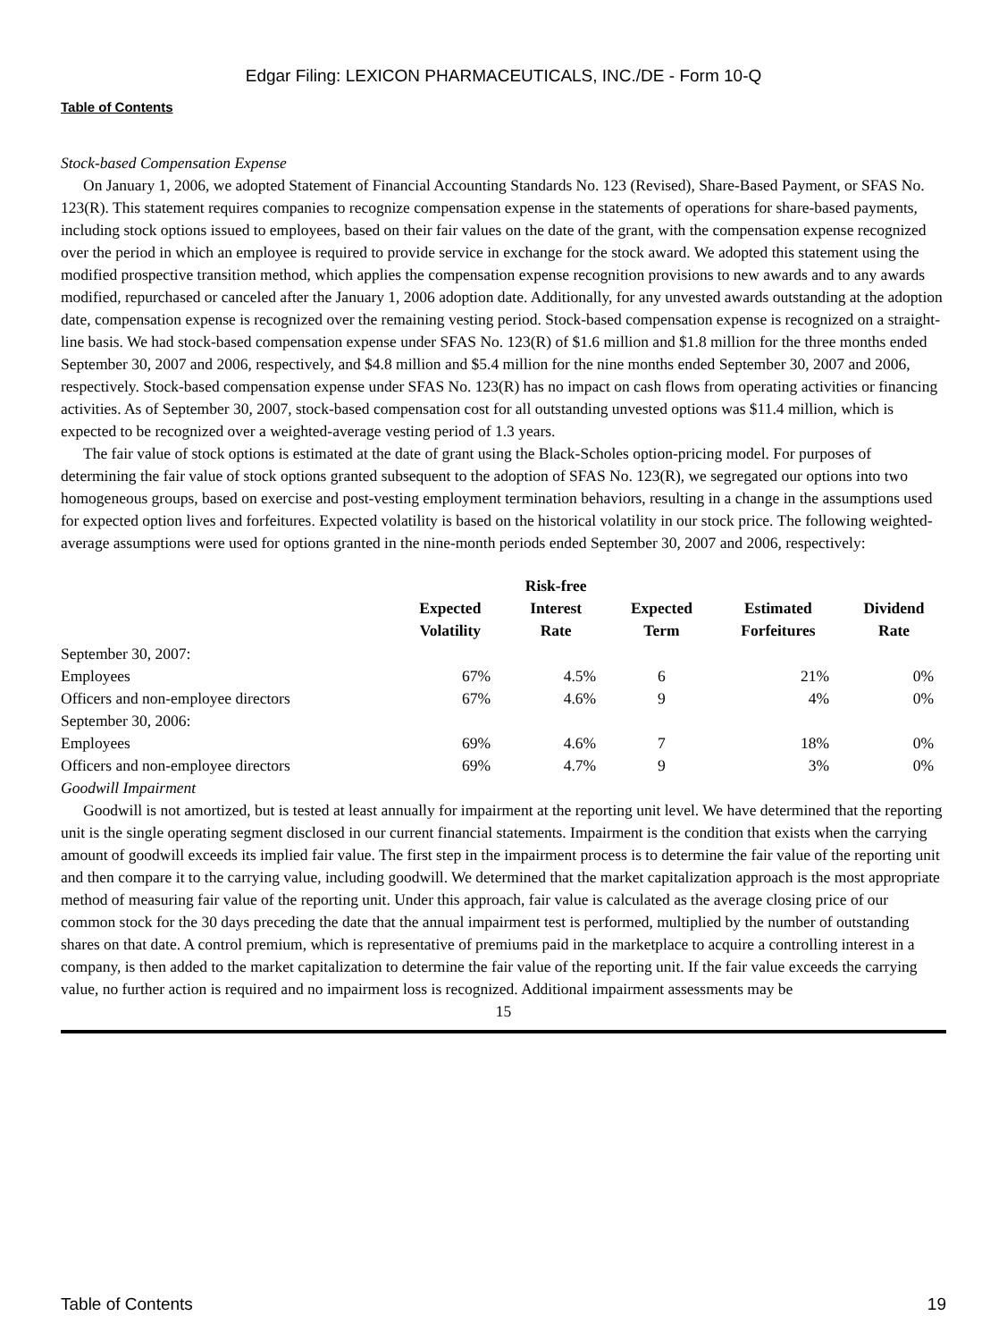Edgar Filing: LEXICON PHARMACEUTICALS, INC./DE - Form 10-Q
Table of Contents
Stock-based Compensation Expense
On January 1, 2006, we adopted Statement of Financial Accounting Standards No. 123 (Revised), Share-Based Payment, or SFAS No. 123(R). This statement requires companies to recognize compensation expense in the statements of operations for share-based payments, including stock options issued to employees, based on their fair values on the date of the grant, with the compensation expense recognized over the period in which an employee is required to provide service in exchange for the stock award. We adopted this statement using the modified prospective transition method, which applies the compensation expense recognition provisions to new awards and to any awards modified, repurchased or canceled after the January 1, 2006 adoption date. Additionally, for any unvested awards outstanding at the adoption date, compensation expense is recognized over the remaining vesting period. Stock-based compensation expense is recognized on a straight-line basis. We had stock-based compensation expense under SFAS No. 123(R) of $1.6 million and $1.8 million for the three months ended September 30, 2007 and 2006, respectively, and $4.8 million and $5.4 million for the nine months ended September 30, 2007 and 2006, respectively. Stock-based compensation expense under SFAS No. 123(R) has no impact on cash flows from operating activities or financing activities. As of September 30, 2007, stock-based compensation cost for all outstanding unvested options was $11.4 million, which is expected to be recognized over a weighted-average vesting period of 1.3 years.
The fair value of stock options is estimated at the date of grant using the Black-Scholes option-pricing model. For purposes of determining the fair value of stock options granted subsequent to the adoption of SFAS No. 123(R), we segregated our options into two homogeneous groups, based on exercise and post-vesting employment termination behaviors, resulting in a change in the assumptions used for expected option lives and forfeitures. Expected volatility is based on the historical volatility in our stock price. The following weighted-average assumptions were used for options granted in the nine-month periods ended September 30, 2007 and 2006, respectively:
| | Expected Volatility | Risk-free Interest Rate | Expected Term | Estimated Forfeitures | Dividend Rate |
| --- | --- | --- | --- | --- | --- |
| September 30, 2007: | | | | | |
| Employees | 67% | 4.5% | 6 | 21% | 0% |
| Officers and non-employee directors | 67% | 4.6% | 9 | 4% | 0% |
| September 30, 2006: | | | | | |
| Employees | 69% | 4.6% | 7 | 18% | 0% |
| Officers and non-employee directors | 69% | 4.7% | 9 | 3% | 0% |
Goodwill Impairment
Goodwill is not amortized, but is tested at least annually for impairment at the reporting unit level. We have determined that the reporting unit is the single operating segment disclosed in our current financial statements. Impairment is the condition that exists when the carrying amount of goodwill exceeds its implied fair value. The first step in the impairment process is to determine the fair value of the reporting unit and then compare it to the carrying value, including goodwill. We determined that the market capitalization approach is the most appropriate method of measuring fair value of the reporting unit. Under this approach, fair value is calculated as the average closing price of our common stock for the 30 days preceding the date that the annual impairment test is performed, multiplied by the number of outstanding shares on that date. A control premium, which is representative of premiums paid in the marketplace to acquire a controlling interest in a company, is then added to the market capitalization to determine the fair value of the reporting unit. If the fair value exceeds the carrying value, no further action is required and no impairment loss is recognized. Additional impairment assessments may be
15
Table of Contents 19